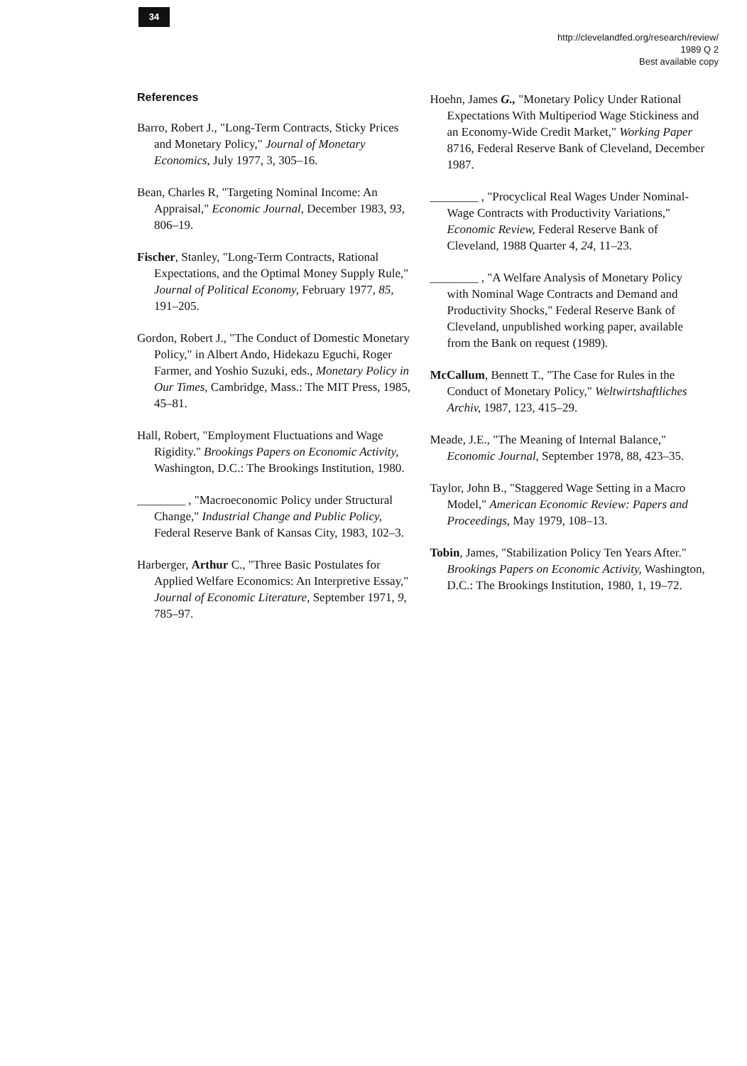34
http://clevelandfed.org/research/review/
1989 Q 2
Best available copy
References
Barro, Robert J., "Long-Term Contracts, Sticky Prices and Monetary Policy," Journal of Monetary Economics, July 1977, 3, 305–16.
Bean, Charles R, "Targeting Nominal Income: An Appraisal," Economic Journal, December 1983, 93, 806–19.
Fischer, Stanley, "Long-Term Contracts, Rational Expectations, and the Optimal Money Supply Rule," Journal of Political Economy, February 1977, 85, 191–205.
Gordon, Robert J., "The Conduct of Domestic Monetary Policy," in Albert Ando, Hidekazu Eguchi, Roger Farmer, and Yoshio Suzuki, eds., Monetary Policy in Our Times, Cambridge, Mass.: The MIT Press, 1985, 45–81.
Hall, Robert, "Employment Fluctuations and Wage Rigidity." Brookings Papers on Economic Activity, Washington, D.C.: The Brookings Institution, 1980.
________ , "Macroeconomic Policy under Structural Change," Industrial Change and Public Policy, Federal Reserve Bank of Kansas City, 1983, 102–3.
Harberger, Arthur C., "Three Basic Postulates for Applied Welfare Economics: An Interpretive Essay," Journal of Economic Literature, September 1971, 9, 785–97.
Hoehn, James G., "Monetary Policy Under Rational Expectations With Multiperiod Wage Stickiness and an Economy-Wide Credit Market," Working Paper 8716, Federal Reserve Bank of Cleveland, December 1987.
________ , "Procyclical Real Wages Under Nominal-Wage Contracts with Productivity Variations," Economic Review, Federal Reserve Bank of Cleveland, 1988 Quarter 4, 24, 11–23.
________ , "A Welfare Analysis of Monetary Policy with Nominal Wage Contracts and Demand and Productivity Shocks," Federal Reserve Bank of Cleveland, unpublished working paper, available from the Bank on request (1989).
McCallum, Bennett T., "The Case for Rules in the Conduct of Monetary Policy," Weltwirtshaftliches Archiv, 1987, 123, 415–29.
Meade, J.E., "The Meaning of Internal Balance," Economic Journal, September 1978, 88, 423–35.
Taylor, John B., "Staggered Wage Setting in a Macro Model," American Economic Review: Papers and Proceedings, May 1979, 108–13.
Tobin, James, "Stabilization Policy Ten Years After." Brookings Papers on Economic Activity, Washington, D.C.: The Brookings Institution, 1980, 1, 19–72.